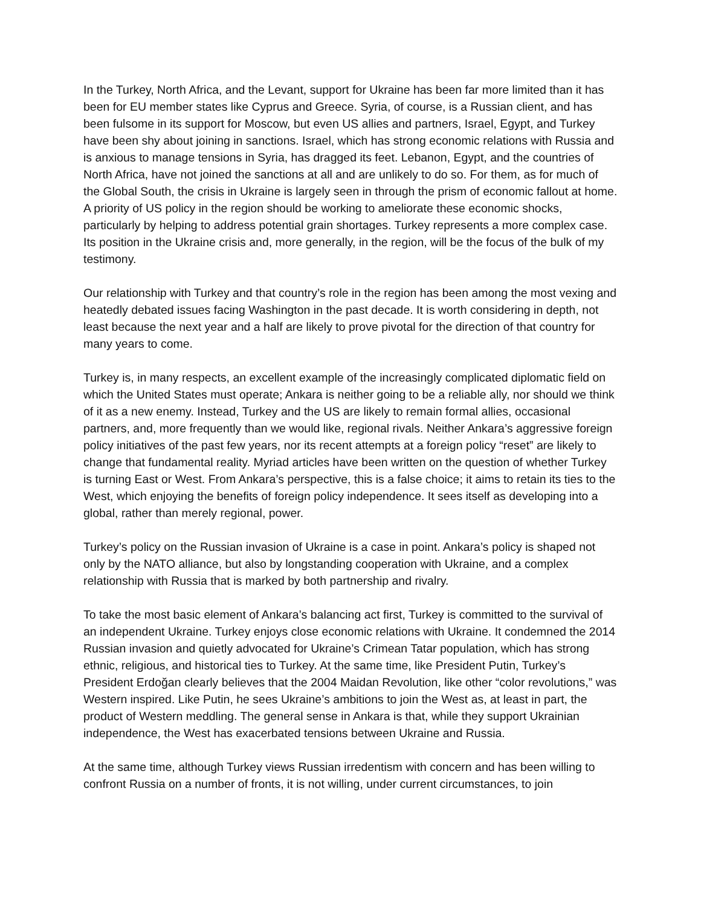In the Turkey, North Africa, and the Levant, support for Ukraine has been far more limited than it has been for EU member states like Cyprus and Greece. Syria, of course, is a Russian client, and has been fulsome in its support for Moscow, but even US allies and partners, Israel, Egypt, and Turkey have been shy about joining in sanctions. Israel, which has strong economic relations with Russia and is anxious to manage tensions in Syria, has dragged its feet. Lebanon, Egypt, and the countries of North Africa, have not joined the sanctions at all and are unlikely to do so. For them, as for much of the Global South, the crisis in Ukraine is largely seen in through the prism of economic fallout at home. A priority of US policy in the region should be working to ameliorate these economic shocks, particularly by helping to address potential grain shortages. Turkey represents a more complex case. Its position in the Ukraine crisis and, more generally, in the region, will be the focus of the bulk of my testimony.
Our relationship with Turkey and that country’s role in the region has been among the most vexing and heatedly debated issues facing Washington in the past decade. It is worth considering in depth, not least because the next year and a half are likely to prove pivotal for the direction of that country for many years to come.
Turkey is, in many respects, an excellent example of the increasingly complicated diplomatic field on which the United States must operate; Ankara is neither going to be a reliable ally, nor should we think of it as a new enemy. Instead, Turkey and the US are likely to remain formal allies, occasional partners, and, more frequently than we would like, regional rivals. Neither Ankara’s aggressive foreign policy initiatives of the past few years, nor its recent attempts at a foreign policy “reset” are likely to change that fundamental reality. Myriad articles have been written on the question of whether Turkey is turning East or West. From Ankara’s perspective, this is a false choice; it aims to retain its ties to the West, which enjoying the benefits of foreign policy independence. It sees itself as developing into a global, rather than merely regional, power.
Turkey’s policy on the Russian invasion of Ukraine is a case in point. Ankara’s policy is shaped not only by the NATO alliance, but also by longstanding cooperation with Ukraine, and a complex relationship with Russia that is marked by both partnership and rivalry.
To take the most basic element of Ankara’s balancing act first, Turkey is committed to the survival of an independent Ukraine. Turkey enjoys close economic relations with Ukraine. It condemned the 2014 Russian invasion and quietly advocated for Ukraine’s Crimean Tatar population, which has strong ethnic, religious, and historical ties to Turkey. At the same time, like President Putin, Turkey’s President Erdoğan clearly believes that the 2004 Maidan Revolution, like other “color revolutions,” was Western inspired. Like Putin, he sees Ukraine’s ambitions to join the West as, at least in part, the product of Western meddling. The general sense in Ankara is that, while they support Ukrainian independence, the West has exacerbated tensions between Ukraine and Russia.
At the same time, although Turkey views Russian irredentism with concern and has been willing to confront Russia on a number of fronts, it is not willing, under current circumstances, to join